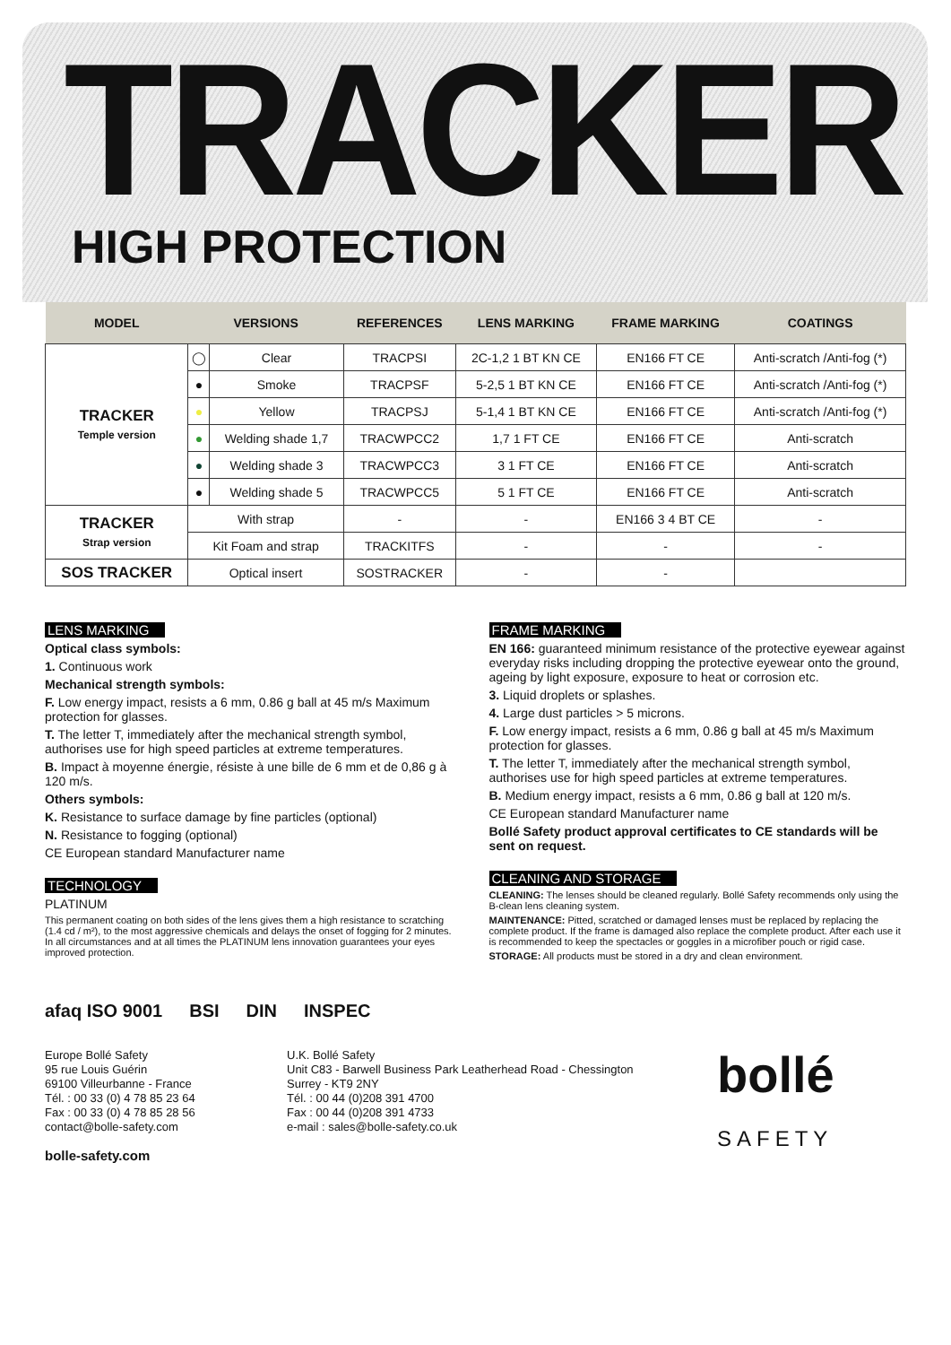TRACKER
HIGH PROTECTION
| MODEL | VERSIONS | | REFERENCES | LENS MARKING | FRAME MARKING | COATINGS |
| --- | --- | --- | --- | --- | --- | --- |
| TRACKER Temple version | ◯ | Clear | TRACPSI | 2C-1,2 1 BT KN CE | EN166 FT CE | Anti-scratch /Anti-fog (*) |
| | ● | Smoke | TRACPSF | 5-2,5 1 BT KN CE | EN166 FT CE | Anti-scratch /Anti-fog (*) |
| | ● | Yellow | TRACPSJ | 5-1,4 1 BT KN CE | EN166 FT CE | Anti-scratch /Anti-fog (*) |
| | ● | Welding shade 1,7 | TRACWPCC2 | 1,7 1 FT CE | EN166 FT CE | Anti-scratch |
| | ● | Welding shade 3 | TRACWPCC3 | 3 1 FT CE | EN166 FT CE | Anti-scratch |
| | ● | Welding shade 5 | TRACWPCC5 | 5 1 FT CE | EN166 FT CE | Anti-scratch |
| TRACKER Strap version | With strap | | - | - | EN166 3 4 BT CE | - |
| | Kit Foam and strap | | TRACKITFS | - | - | - |
| SOS TRACKER | Optical insert | | SOSTRACKER | - | - | |
LENS MARKING
Optical class symbols:
1. Continuous work
Mechanical strength symbols:
F. Low energy impact, resists a 6 mm, 0.86 g ball at 45 m/s Maximum protection for glasses.
T. The letter T, immediately after the mechanical strength symbol, authorises use for high speed particles at extreme temperatures.
B. Impact à moyenne énergie, résiste à une bille de 6 mm et de 0,86 g à 120 m/s.
Others symbols:
K. Resistance to surface damage by fine particles (optional)
N. Resistance to fogging (optional)
CE European standard Manufacturer name
TECHNOLOGY
PLATINUM
This permanent coating on both sides of the lens gives them a high resistance to scratching (1.4 cd / m²), to the most aggressive chemicals and delays the onset of fogging for 2 minutes.
In all circumstances and at all times the PLATINUM lens innovation guarantees your eyes improved protection.
FRAME MARKING
EN 166: guaranteed minimum resistance of the protective eyewear against everyday risks including dropping the protective eyewear onto the ground, ageing by light exposure, exposure to heat or corrosion etc.
3. Liquid droplets or splashes.
4. Large dust particles > 5 microns.
F. Low energy impact, resists a 6 mm, 0.86 g ball at 45 m/s Maximum protection for glasses.
T. The letter T, immediately after the mechanical strength symbol, authorises use for high speed particles at extreme temperatures.
B. Medium energy impact, resists a 6 mm, 0.86 g ball at 120 m/s.
CE European standard Manufacturer name
Bollé Safety product approval certificates to CE standards will be sent on request.
CLEANING AND STORAGE
CLEANING: The lenses should be cleaned regularly. Bollé Safety recommends only using the B-clean lens cleaning system.
MAINTENANCE: Pitted, scratched or damaged lenses must be replaced by replacing the complete product. If the frame is damaged also replace the complete product. After each use it is recommended to keep the spectacles or goggles in a microfiber pouch or rigid case.
STORAGE: All products must be stored in a dry and clean environment.
afaq ISO 9001 BSI DIN INSPEC
Europe Bollé Safety
95 rue Louis Guérin
69100 Villeurbanne - France
Tél. : 00 33 (0) 4 78 85 23 64
Fax : 00 33 (0) 4 78 85 28 56
contact@bolle-safety.com
bolle-safety.com
U.K. Bollé Safety
Unit C83 - Barwell Business Park Leatherhead Road - Chessington
Surrey - KT9 2NY
Tél. : 00 44 (0)208 391 4700
Fax : 00 44 (0)208 391 4733
e-mail : sales@bolle-safety.co.uk
bollé
SAFETY